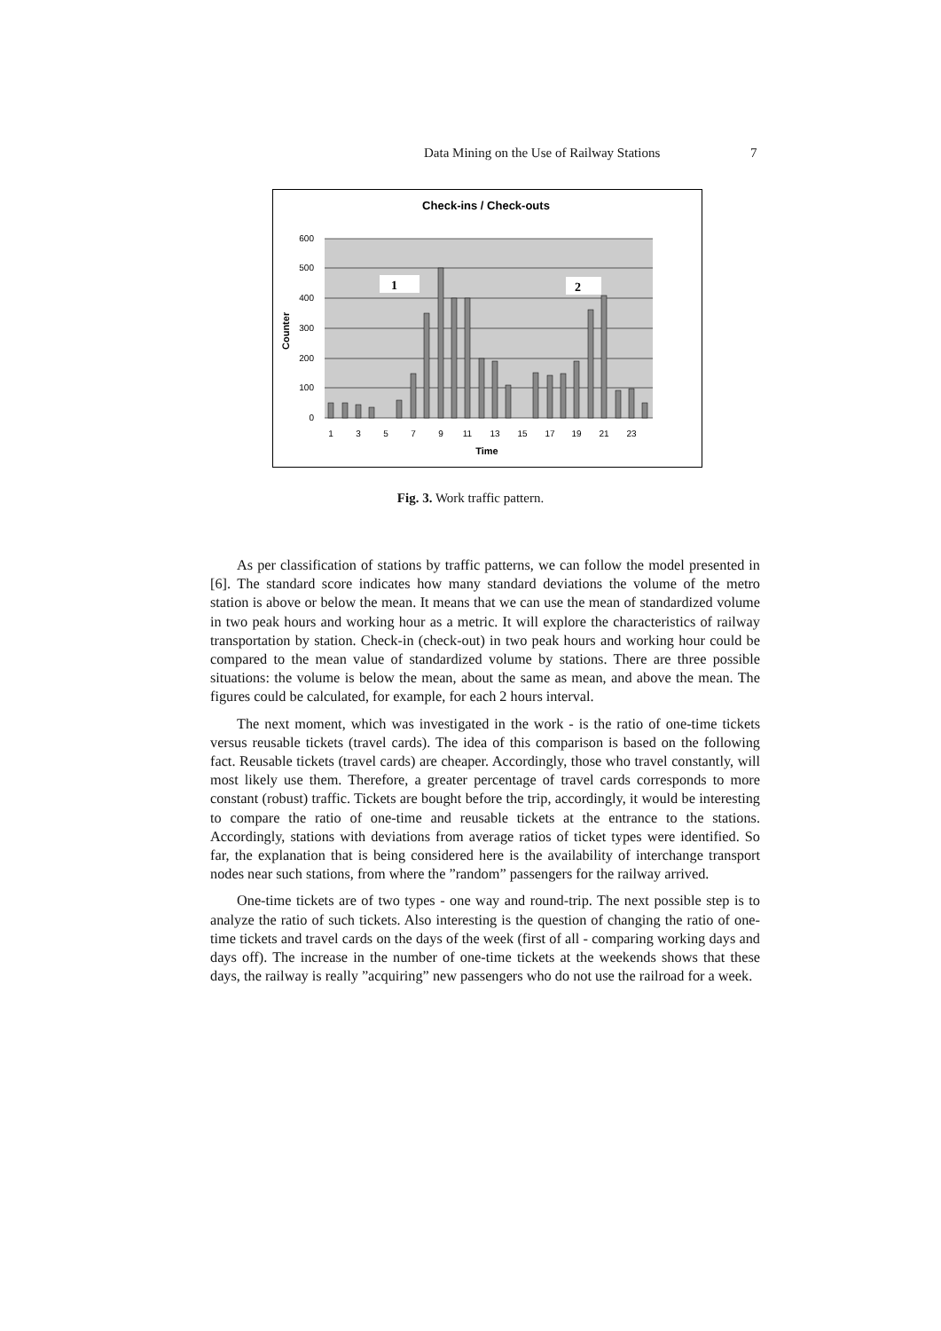Data Mining on the Use of Railway Stations 7
Check-ins / Check-outs
600
500
400
300
200
100
0
Counter
1
2
1
3
5
7
9
11
13
15
17
19
21
23
Time
Fig. 3. Work traffic pattern.
As per classification of stations by traffic patterns, we can follow the model presented in [6]. The standard score indicates how many standard deviations the volume of the metro station is above or below the mean. It means that we can use the mean of standardized volume in two peak hours and working hour as a metric. It will explore the characteristics of railway transportation by station. Check-in (check-out) in two peak hours and working hour could be compared to the mean value of standardized volume by stations. There are three possible situations: the volume is below the mean, about the same as mean, and above the mean. The figures could be calculated, for example, for each 2 hours interval.
The next moment, which was investigated in the work - is the ratio of one-time tickets versus reusable tickets (travel cards). The idea of this comparison is based on the following fact. Reusable tickets (travel cards) are cheaper. Accordingly, those who travel constantly, will most likely use them. Therefore, a greater percentage of travel cards corresponds to more constant (robust) traffic. Tickets are bought before the trip, accordingly, it would be interesting to compare the ratio of one-time and reusable tickets at the entrance to the stations. Accordingly, stations with deviations from average ratios of ticket types were identified. So far, the explanation that is being considered here is the availability of interchange transport nodes near such stations, from where the ”random” passengers for the railway arrived.
One-time tickets are of two types - one way and round-trip. The next possible step is to analyze the ratio of such tickets. Also interesting is the question of changing the ratio of one-time tickets and travel cards on the days of the week (first of all - comparing working days and days off). The increase in the number of one-time tickets at the weekends shows that these days, the railway is really ”acquiring” new passengers who do not use the railroad for a week.